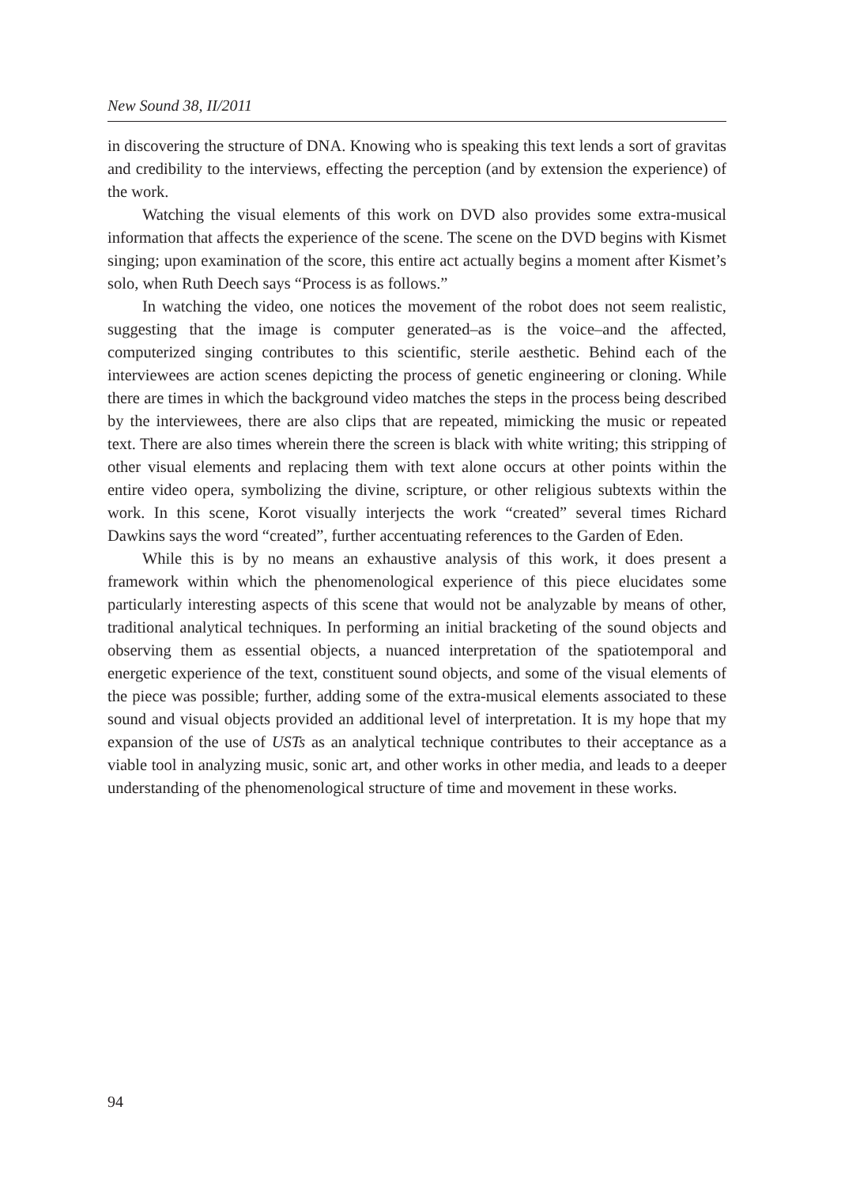New Sound 38, II/2011
in discovering the structure of DNA. Knowing who is speaking this text lends a sort of gravitas and credibility to the interviews, effecting the perception (and by extension the experience) of the work.
Watching the visual elements of this work on DVD also provides some extra-musical information that affects the experience of the scene. The scene on the DVD begins with Kismet singing; upon examination of the score, this entire act actually begins a moment after Kismet’s solo, when Ruth Deech says “Process is as follows.”
In watching the video, one notices the movement of the robot does not seem realistic, suggesting that the image is computer generated–as is the voice–and the affected, computerized singing contributes to this scientific, sterile aesthetic. Behind each of the interviewees are action scenes depicting the process of genetic engineering or cloning. While there are times in which the background video matches the steps in the process being described by the interviewees, there are also clips that are repeated, mimicking the music or repeated text. There are also times wherein there the screen is black with white writing; this stripping of other visual elements and replacing them with text alone occurs at other points within the entire video opera, symbolizing the divine, scripture, or other religious subtexts within the work. In this scene, Korot visually interjects the work “created” several times Richard Dawkins says the word “created”, further accentuating references to the Garden of Eden.
While this is by no means an exhaustive analysis of this work, it does present a framework within which the phenomenological experience of this piece elucidates some particularly interesting aspects of this scene that would not be analyzable by means of other, traditional analytical techniques. In performing an initial bracketing of the sound objects and observing them as essential objects, a nuanced interpretation of the spatiotemporal and energetic experience of the text, constituent sound objects, and some of the visual elements of the piece was possible; further, adding some of the extra-musical elements associated to these sound and visual objects provided an additional level of interpretation. It is my hope that my expansion of the use of USTs as an analytical technique contributes to their acceptance as a viable tool in analyzing music, sonic art, and other works in other media, and leads to a deeper understanding of the phenomenological structure of time and movement in these works.
94